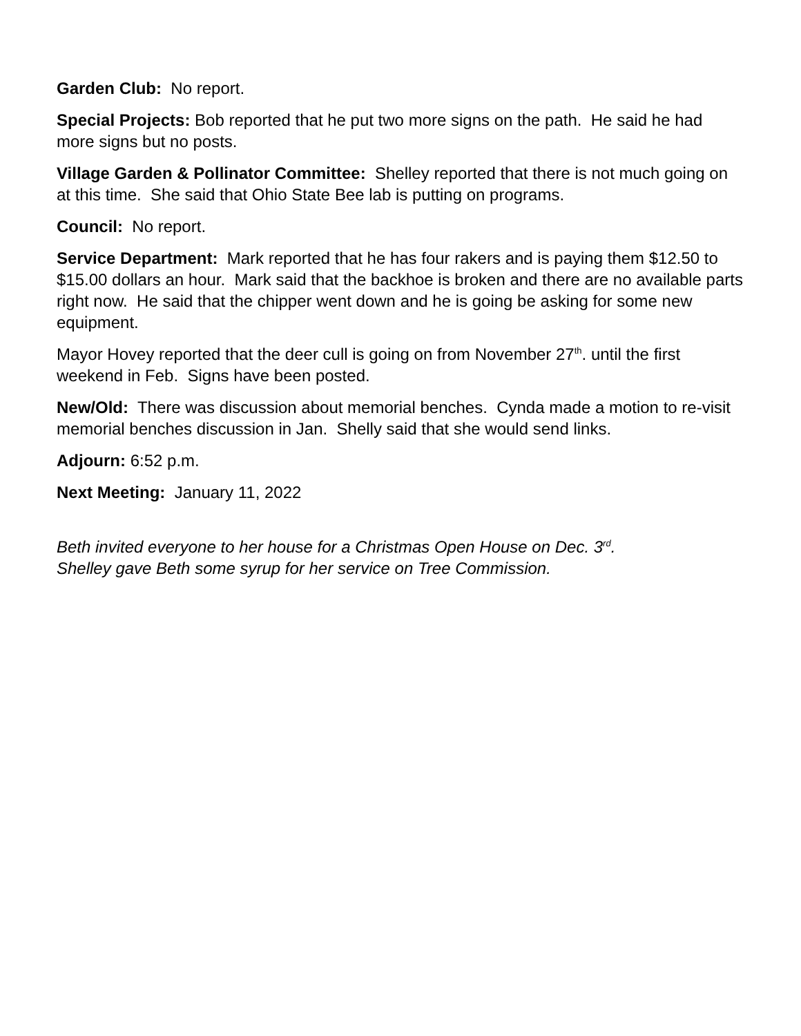Garden Club: No report.
Special Projects: Bob reported that he put two more signs on the path. He said he had more signs but no posts.
Village Garden & Pollinator Committee: Shelley reported that there is not much going on at this time. She said that Ohio State Bee lab is putting on programs.
Council: No report.
Service Department: Mark reported that he has four rakers and is paying them $12.50 to $15.00 dollars an hour. Mark said that the backhoe is broken and there are no available parts right now. He said that the chipper went down and he is going be asking for some new equipment.
Mayor Hovey reported that the deer cull is going on from November 27<sup>th</sup>. until the first weekend in Feb. Signs have been posted.
New/Old: There was discussion about memorial benches. Cynda made a motion to re-visit memorial benches discussion in Jan. Shelly said that she would send links.
Adjourn: 6:52 p.m.
Next Meeting: January 11, 2022
Beth invited everyone to her house for a Christmas Open House on Dec. 3<sup>rd</sup>.
Shelley gave Beth some syrup for her service on Tree Commission.